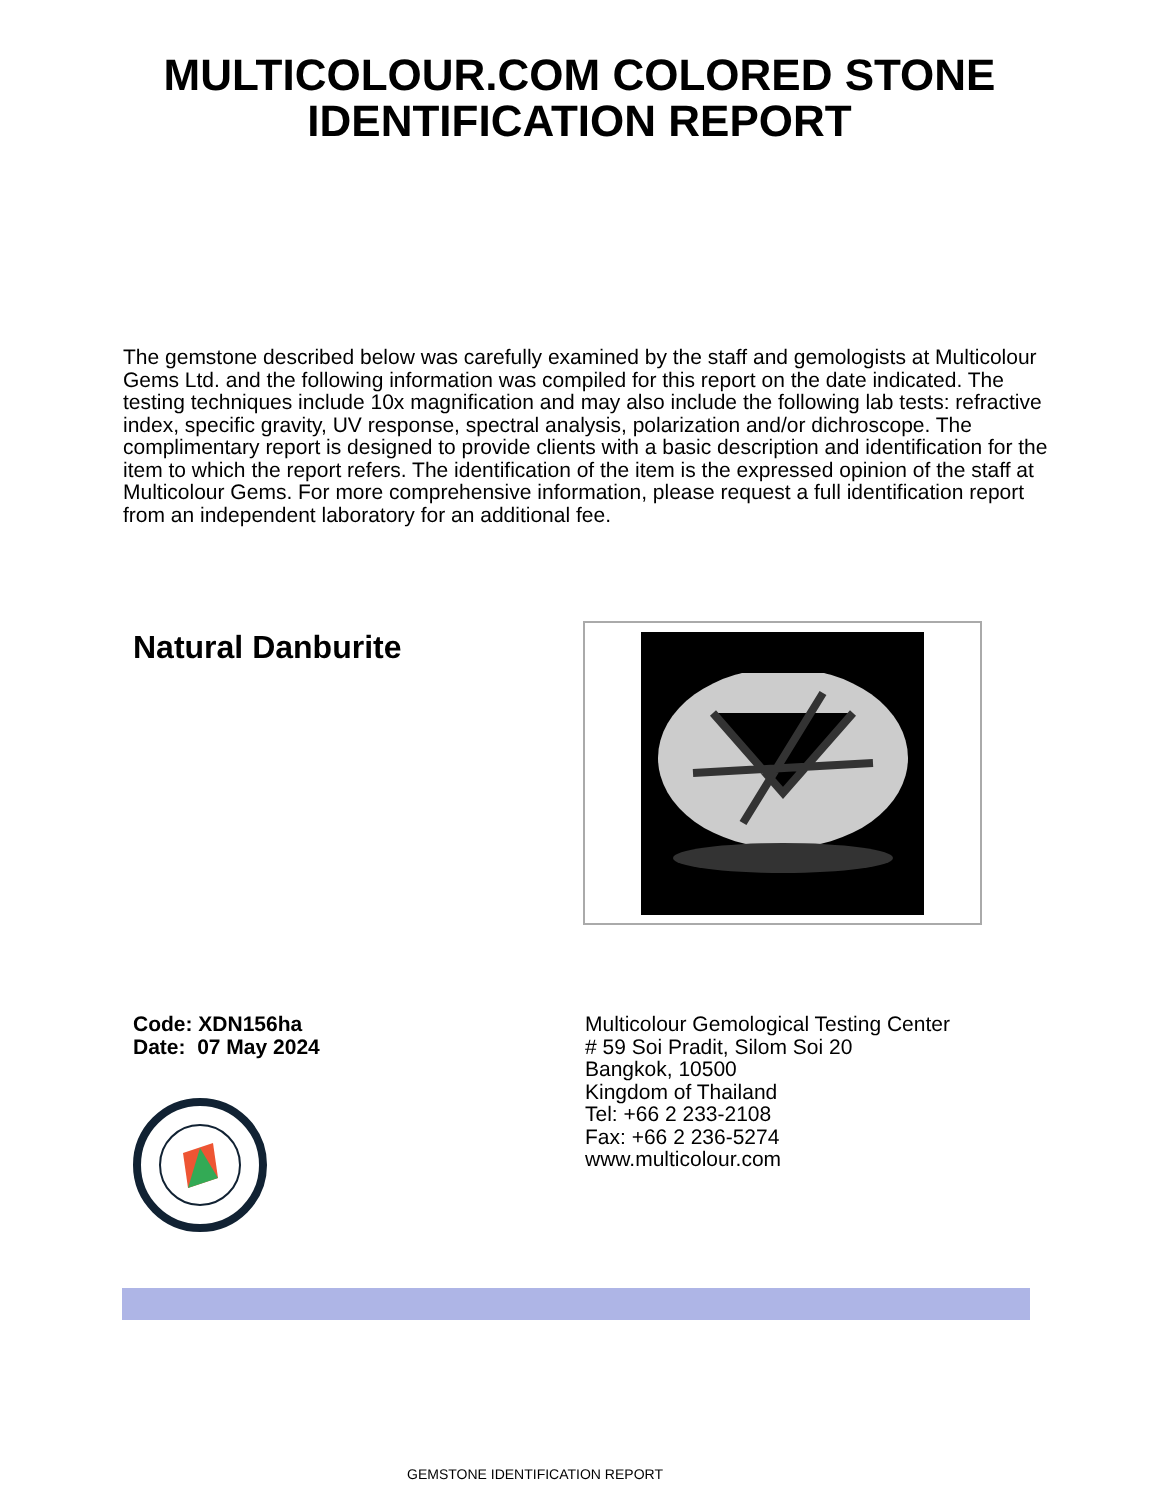MULTICOLOUR.COM COLORED STONE
IDENTIFICATION REPORT
The gemstone described below was carefully examined by the staff and gemologists at Multicolour Gems Ltd. and the following information was compiled for this report on the date indicated. The testing techniques include 10x magnification and may also include the following lab tests: refractive index, specific gravity, UV response, spectral analysis, polarization and/or dichroscope. The complimentary report is designed to provide clients with a basic description and identification for the item to which the report refers. The identification of the item is the expressed opinion of the staff at Multicolour Gems. For more comprehensive information, please request a full identification report from an independent laboratory for an additional fee.
Natural Danburite
Code: XDN156ha
Date: 07 May 2024
Multicolour Gemological Testing Center
# 59 Soi Pradit, Silom Soi 20
Bangkok, 10500
Kingdom of Thailand
Tel: +66 2 233-2108
Fax: +66 2 236-5274
www.multicolour.com
GEMSTONE IDENTIFICATION REPORT